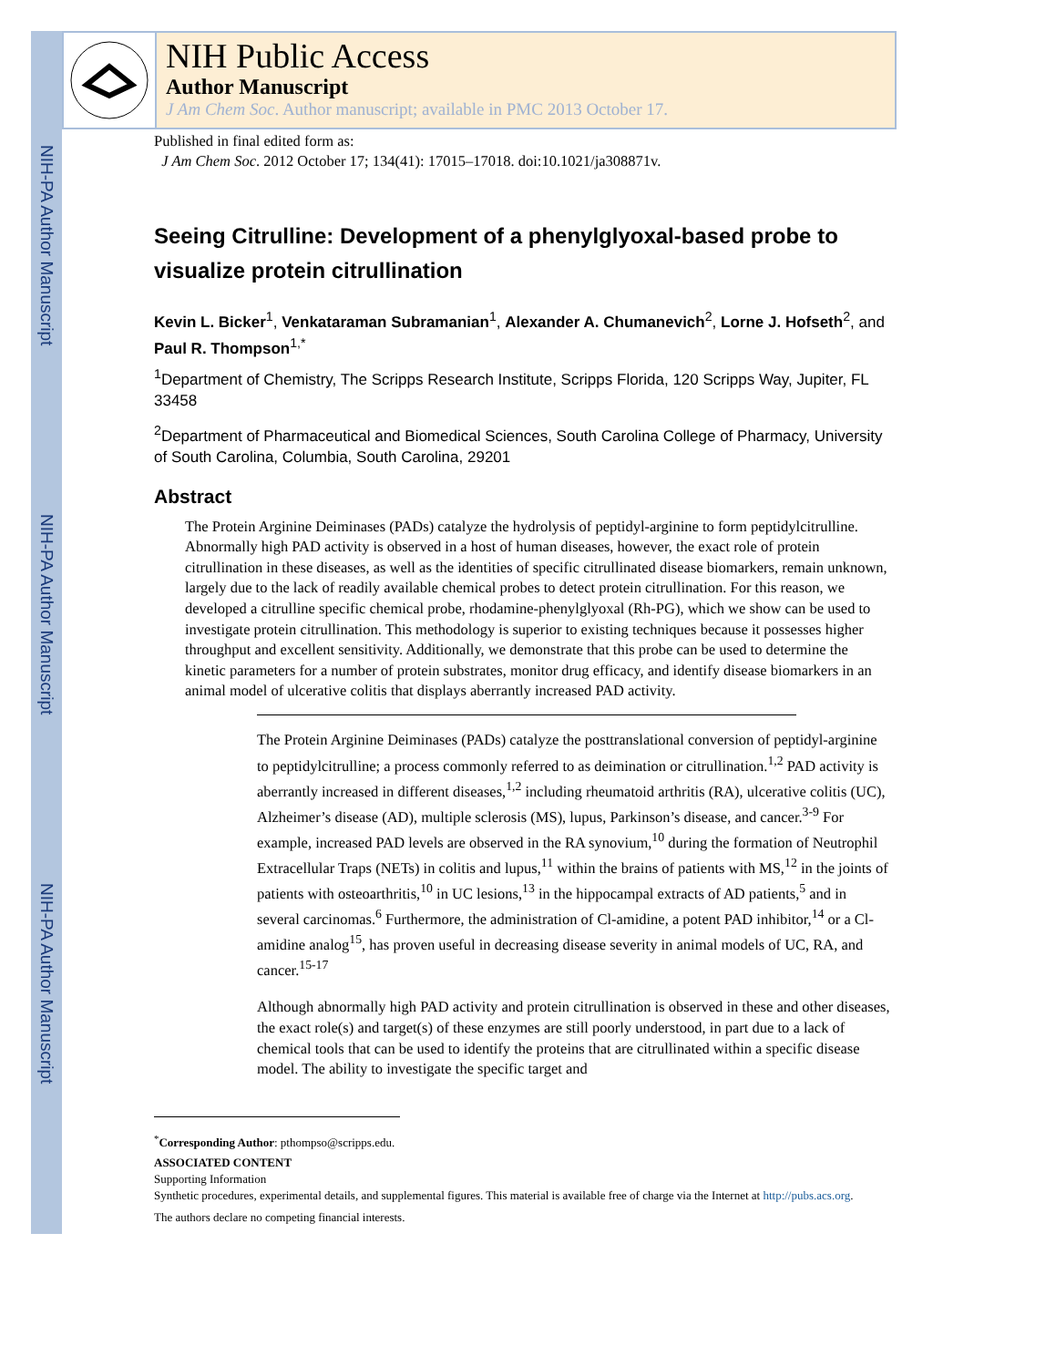NIH-PA Author Manuscript
NIH-PA Author Manuscript
NIH-PA Author Manuscript
NIH Public Access
Author Manuscript
J Am Chem Soc. Author manuscript; available in PMC 2013 October 17.
Published in final edited form as:
J Am Chem Soc. 2012 October 17; 134(41): 17015–17018. doi:10.1021/ja308871v.
Seeing Citrulline: Development of a phenylglyoxal-based probe to visualize protein citrullination
Kevin L. Bicker<sup>1</sup>, Venkataraman Subramanian<sup>1</sup>, Alexander A. Chumanevich<sup>2</sup>, Lorne J. Hofseth<sup>2</sup>, and Paul R. Thompson<sup>1,*</sup>
<sup>1</sup> Department of Chemistry, The Scripps Research Institute, Scripps Florida, 120 Scripps Way, Jupiter, FL 33458
<sup>2</sup> Department of Pharmaceutical and Biomedical Sciences, South Carolina College of Pharmacy, University of South Carolina, Columbia, South Carolina, 29201
Abstract
The Protein Arginine Deiminases (PADs) catalyze the hydrolysis of peptidyl-arginine to form peptidylcitrulline. Abnormally high PAD activity is observed in a host of human diseases, however, the exact role of protein citrullination in these diseases, as well as the identities of specific citrullinated disease biomarkers, remain unknown, largely due to the lack of readily available chemical probes to detect protein citrullination. For this reason, we developed a citrulline specific chemical probe, rhodamine-phenylglyoxal (Rh-PG), which we show can be used to investigate protein citrullination. This methodology is superior to existing techniques because it possesses higher throughput and excellent sensitivity. Additionally, we demonstrate that this probe can be used to determine the kinetic parameters for a number of protein substrates, monitor drug efficacy, and identify disease biomarkers in an animal model of ulcerative colitis that displays aberrantly increased PAD activity.
The Protein Arginine Deiminases (PADs) catalyze the posttranslational conversion of peptidyl-arginine to peptidylcitrulline; a process commonly referred to as deimination or citrullination.<sup>1,2</sup> PAD activity is aberrantly increased in different diseases,<sup>1,2</sup> including rheumatoid arthritis (RA), ulcerative colitis (UC), Alzheimer’s disease (AD), multiple sclerosis (MS), lupus, Parkinson’s disease, and cancer.<sup>3-9</sup> For example, increased PAD levels are observed in the RA synovium,<sup>10</sup> during the formation of Neutrophil Extracellular Traps (NETs) in colitis and lupus,<sup>11</sup> within the brains of patients with MS,<sup>12</sup> in the joints of patients with osteoarthritis,<sup>10</sup> in UC lesions,<sup>13</sup> in the hippocampal extracts of AD patients,<sup>5</sup> and in several carcinomas.<sup>6</sup> Furthermore, the administration of Cl-amidine, a potent PAD inhibitor,<sup>14</sup> or a Cl-amidine analog<sup>15</sup>, has proven useful in decreasing disease severity in animal models of UC, RA, and cancer.<sup>15-17</sup>
Although abnormally high PAD activity and protein citrullination is observed in these and other diseases, the exact role(s) and target(s) of these enzymes are still poorly understood, in part due to a lack of chemical tools that can be used to identify the proteins that are citrullinated within a specific disease model. The ability to investigate the specific target and
<sup>*</sup> Corresponding Author: pthompso@scripps.edu.
ASSOCIATED CONTENT
Supporting Information
Synthetic procedures, experimental details, and supplemental figures. This material is available free of charge via the Internet at http://pubs.acs.org.
The authors declare no competing financial interests.